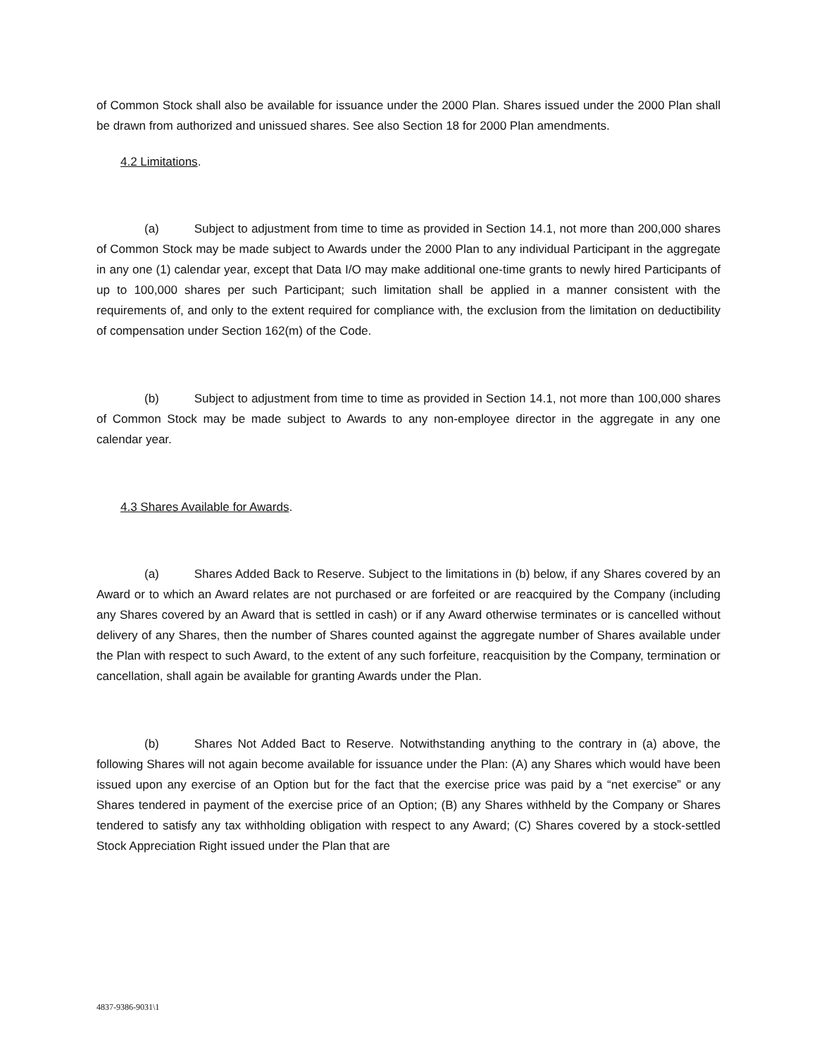of Common Stock shall also be available for issuance under the 2000 Plan. Shares issued under the 2000 Plan shall be drawn from authorized and unissued shares. See also Section 18 for 2000 Plan amendments.
4.2 Limitations.
(a) Subject to adjustment from time to time as provided in Section 14.1, not more than 200,000 shares of Common Stock may be made subject to Awards under the 2000 Plan to any individual Participant in the aggregate in any one (1) calendar year, except that Data I/O may make additional one-time grants to newly hired Participants of up to 100,000 shares per such Participant; such limitation shall be applied in a manner consistent with the requirements of, and only to the extent required for compliance with, the exclusion from the limitation on deductibility of compensation under Section 162(m) of the Code.
(b) Subject to adjustment from time to time as provided in Section 14.1, not more than 100,000 shares of Common Stock may be made subject to Awards to any non-employee director in the aggregate in any one calendar year.
4.3 Shares Available for Awards.
(a) Shares Added Back to Reserve. Subject to the limitations in (b) below, if any Shares covered by an Award or to which an Award relates are not purchased or are forfeited or are reacquired by the Company (including any Shares covered by an Award that is settled in cash) or if any Award otherwise terminates or is cancelled without delivery of any Shares, then the number of Shares counted against the aggregate number of Shares available under the Plan with respect to such Award, to the extent of any such forfeiture, reacquisition by the Company, termination or cancellation, shall again be available for granting Awards under the Plan.
(b) Shares Not Added Bact to Reserve. Notwithstanding anything to the contrary in (a) above, the following Shares will not again become available for issuance under the Plan: (A) any Shares which would have been issued upon any exercise of an Option but for the fact that the exercise price was paid by a “net exercise” or any Shares tendered in payment of the exercise price of an Option; (B) any Shares withheld by the Company or Shares tendered to satisfy any tax withholding obligation with respect to any Award; (C) Shares covered by a stock-settled Stock Appreciation Right issued under the Plan that are
4837-9386-9031\1